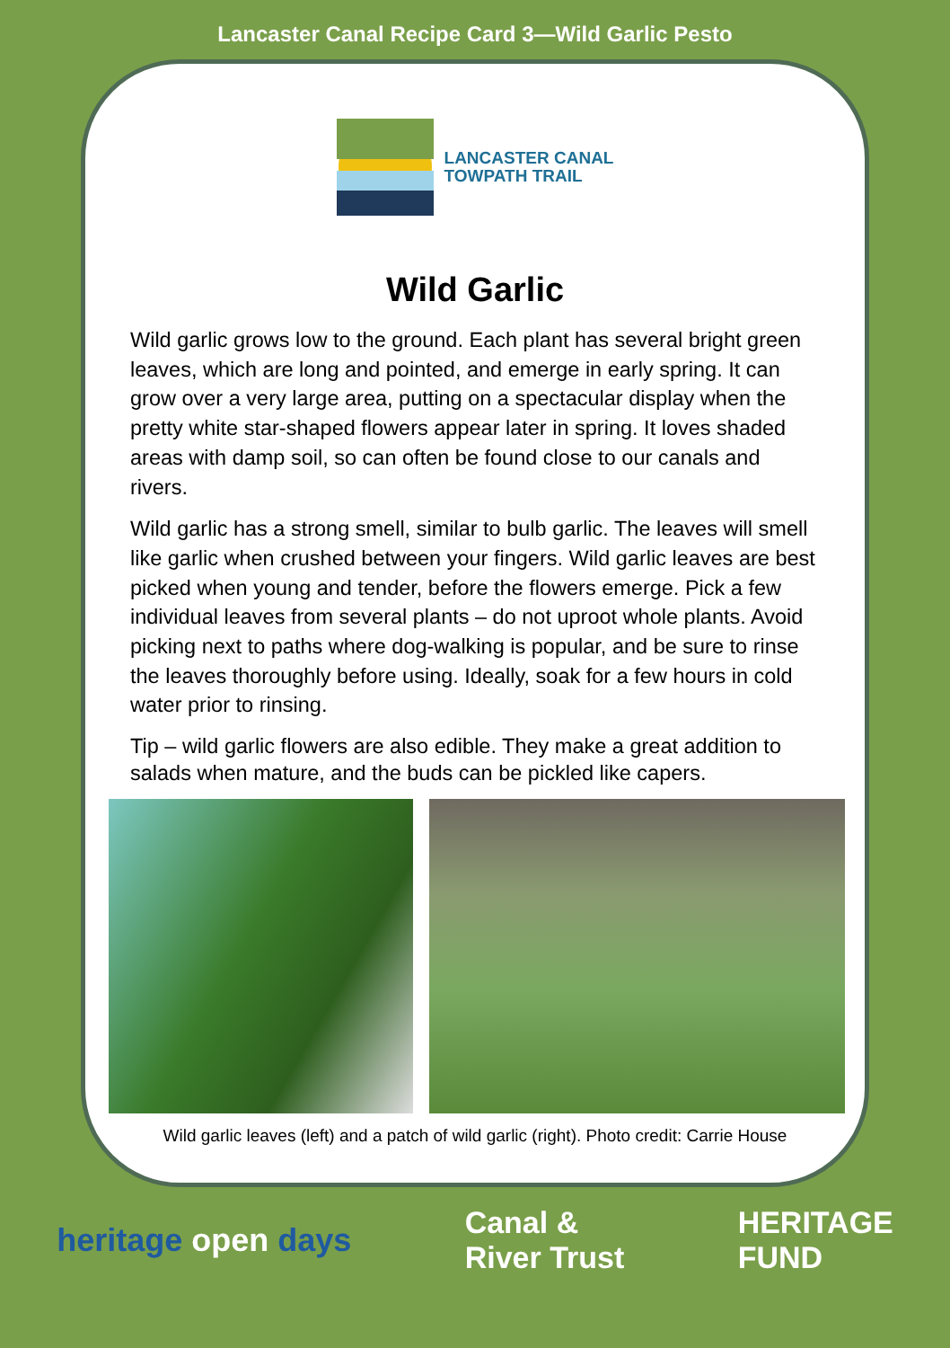Lancaster Canal Recipe Card 3—Wild Garlic Pesto
LANCASTER CANAL
TOWPATH TRAIL
Wild Garlic
Wild garlic grows low to the ground. Each plant has several bright green leaves, which are long and pointed, and emerge in early spring. It can grow over a very large area, putting on a spectacular display when the pretty white star-shaped flowers appear later in spring. It loves shaded areas with damp soil, so can often be found close to our canals and rivers.
Wild garlic has a strong smell, similar to bulb garlic. The leaves will smell like garlic when crushed between your fingers. Wild garlic leaves are best picked when young and tender, before the flowers emerge. Pick a few individual leaves from several plants – do not uproot whole plants. Avoid picking next to paths where dog-walking is popular, and be sure to rinse the leaves thoroughly before using. Ideally, soak for a few hours in cold water prior to rinsing.
Tip – wild garlic flowers are also edible. They make a great addition to salads when mature, and the buds can be pickled like capers.
Wild garlic leaves (left) and a patch of wild garlic (right). Photo credit: Carrie House
heritage open days
Canal &
River Trust
HERITAGE
FUND